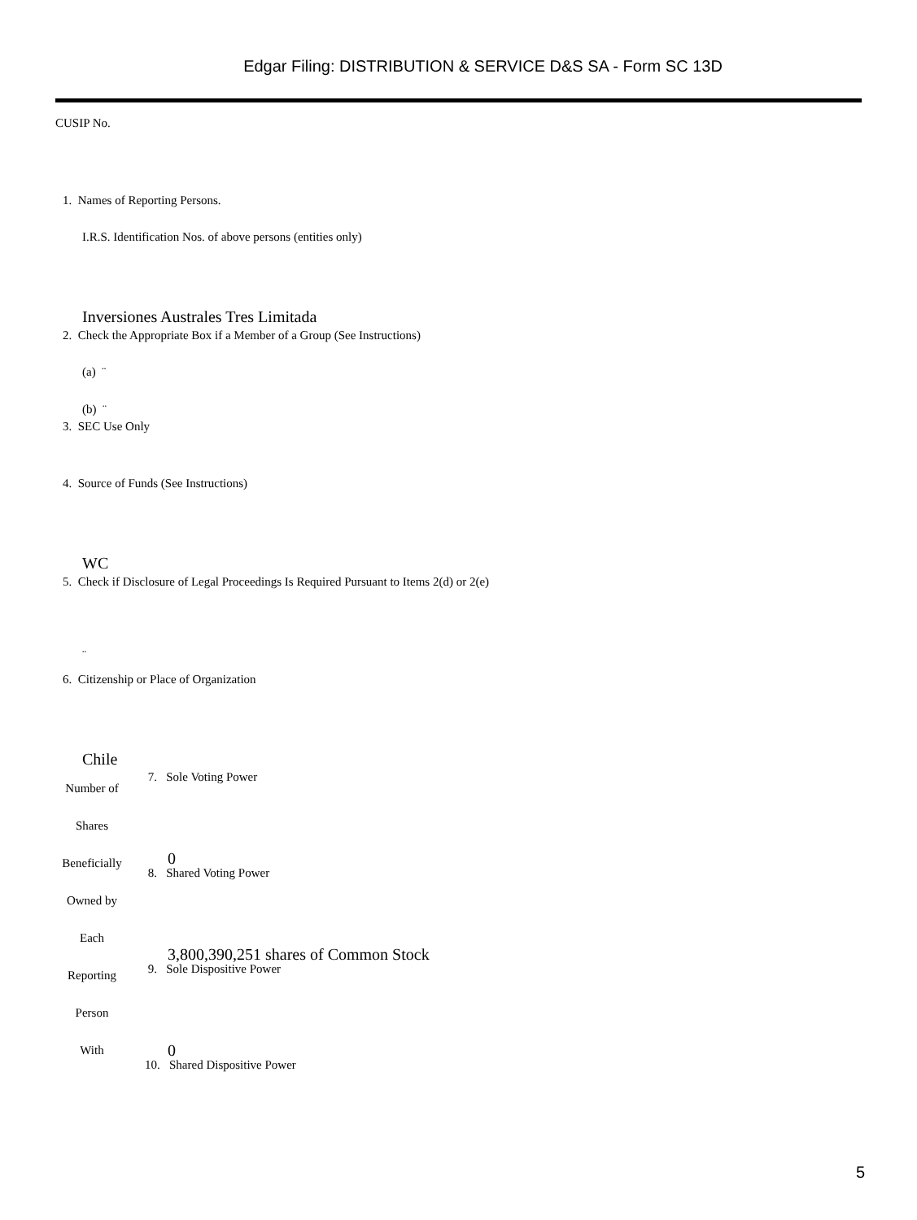Edgar Filing: DISTRIBUTION & SERVICE D&S SA - Form SC 13D
CUSIP No.
1. Names of Reporting Persons.
I.R.S. Identification Nos. of above persons (entities only)
Inversiones Australes Tres Limitada
2. Check the Appropriate Box if a Member of a Group (See Instructions)
(a) ¨
(b) ¨
3. SEC Use Only
4. Source of Funds (See Instructions)
WC
5. Check if Disclosure of Legal Proceedings Is Required Pursuant to Items 2(d) or 2(e)
¨
6. Citizenship or Place of Organization
Chile
| Number of Shares Beneficially Owned by Each Reporting Person With | 7. Sole Voting Power 0 8. Shared Voting Power 3,800,390,251 shares of Common Stock 9. Sole Dispositive Power 0 10. Shared Dispositive Power |
5